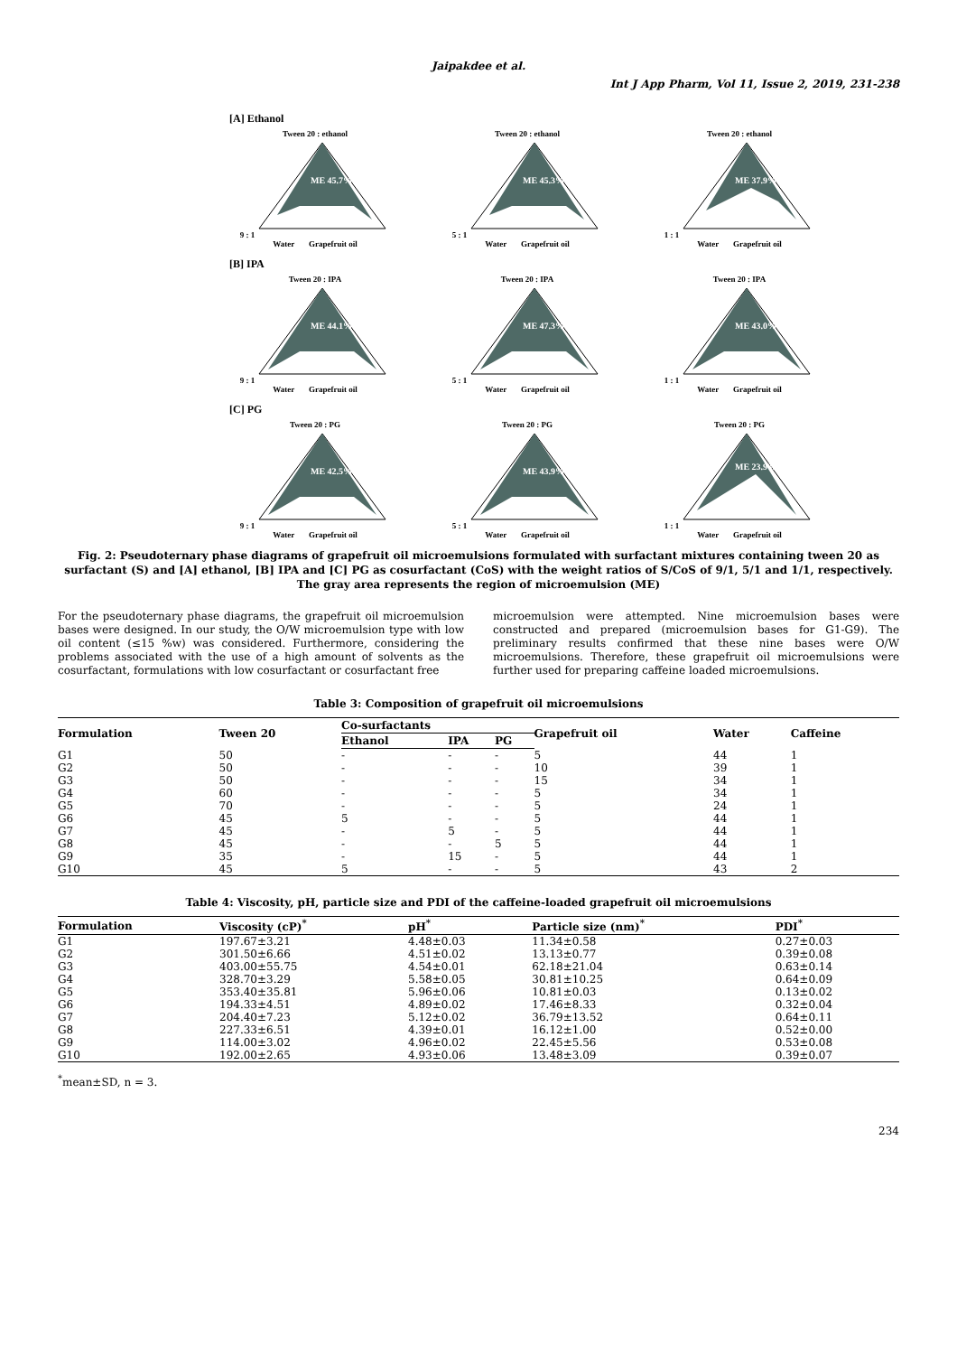Jaipakdee et al.
Int J App Pharm, Vol 11, Issue 2, 2019, 231-238
[A] Ethanol
Tween 20 : ethanol
9 : 1
ME 45.7%
Water Grapefruit oil
Tween 20 : ethanol
5 : 1
ME 45.3%
Water Grapefruit oil
Tween 20 : ethanol
1 : 1
ME 37.9%
Water Grapefruit oil
[B] IPA
Tween 20 : IPA
9 : 1
ME 44.1%
Water Grapefruit oil
Tween 20 : IPA
5 : 1
ME 47.3%
Water Grapefruit oil
Tween 20 : IPA
1 : 1
ME 43.0%
Water Grapefruit oil
[C] PG
Tween 20 : PG
9 : 1
ME 42.5%
Water Grapefruit oil
Tween 20 : PG
5 : 1
ME 43.9%
Water Grapefruit oil
Tween 20 : PG
1 : 1
ME 23.9%
Water Grapefruit oil
Fig. 2: Pseudoternary phase diagrams of grapefruit oil microemulsions formulated with surfactant mixtures containing tween 20 as surfactant (S) and [A] ethanol, [B] IPA and [C] PG as cosurfactant (CoS) with the weight ratios of S/CoS of 9/1, 5/1 and 1/1, respectively. The gray area represents the region of microemulsion (ME)
For the pseudoternary phase diagrams, the grapefruit oil microemulsion bases were designed. In our study, the O/W microemulsion type with low oil content (≤15 %w) was considered. Furthermore, considering the problems associated with the use of a high amount of solvents as the cosurfactant, formulations with low cosurfactant or cosurfactant free
microemulsion were attempted. Nine microemulsion bases were constructed and prepared (microemulsion bases for G1-G9). The preliminary results confirmed that these nine bases were O/W microemulsions. Therefore, these grapefruit oil microemulsions were further used for preparing caffeine loaded microemulsions.
Table 3: Composition of grapefruit oil microemulsions
| Formulation | Tween 20 | Co-surfactants | | | Grapefruit oil | Water | Caffeine |
| --- | --- | --- | --- | --- | --- | --- | --- |
| | | Ethanol | IPA | PG | | | |
| G1 | 50 | - | - | - | 5 | 44 | 1 |
| G2 | 50 | - | - | - | 10 | 39 | 1 |
| G3 | 50 | - | - | - | 15 | 34 | 1 |
| G4 | 60 | - | - | - | 5 | 34 | 1 |
| G5 | 70 | - | - | - | 5 | 24 | 1 |
| G6 | 45 | 5 | - | - | 5 | 44 | 1 |
| G7 | 45 | - | 5 | - | 5 | 44 | 1 |
| G8 | 45 | - | - | 5 | 5 | 44 | 1 |
| G9 | 35 | - | 15 | - | 5 | 44 | 1 |
| G10 | 45 | 5 | - | - | 5 | 43 | 2 |
Table 4: Viscosity, pH, particle size and PDI of the caffeine-loaded grapefruit oil microemulsions
| Formulation | Viscosity (cP)<sup>*</sup> | pH<sup>*</sup> | Particle size (nm)<sup>*</sup> | PDI<sup>*</sup> |
| --- | --- | --- | --- | --- |
| G1 | 197.67±3.21 | 4.48±0.03 | 11.34±0.58 | 0.27±0.03 |
| G2 | 301.50±6.66 | 4.51±0.02 | 13.13±0.77 | 0.39±0.08 |
| G3 | 403.00±55.75 | 4.54±0.01 | 62.18±21.04 | 0.63±0.14 |
| G4 | 328.70±3.29 | 5.58±0.05 | 30.81±10.25 | 0.64±0.09 |
| G5 | 353.40±35.81 | 5.96±0.06 | 10.81±0.03 | 0.13±0.02 |
| G6 | 194.33±4.51 | 4.89±0.02 | 17.46±8.33 | 0.32±0.04 |
| G7 | 204.40±7.23 | 5.12±0.02 | 36.79±13.52 | 0.64±0.11 |
| G8 | 227.33±6.51 | 4.39±0.01 | 16.12±1.00 | 0.52±0.00 |
| G9 | 114.00±3.02 | 4.96±0.02 | 22.45±5.56 | 0.53±0.08 |
| G10 | 192.00±2.65 | 4.93±0.06 | 13.48±3.09 | 0.39±0.07 |
<sup>*</sup> mean±SD, n = 3.
234